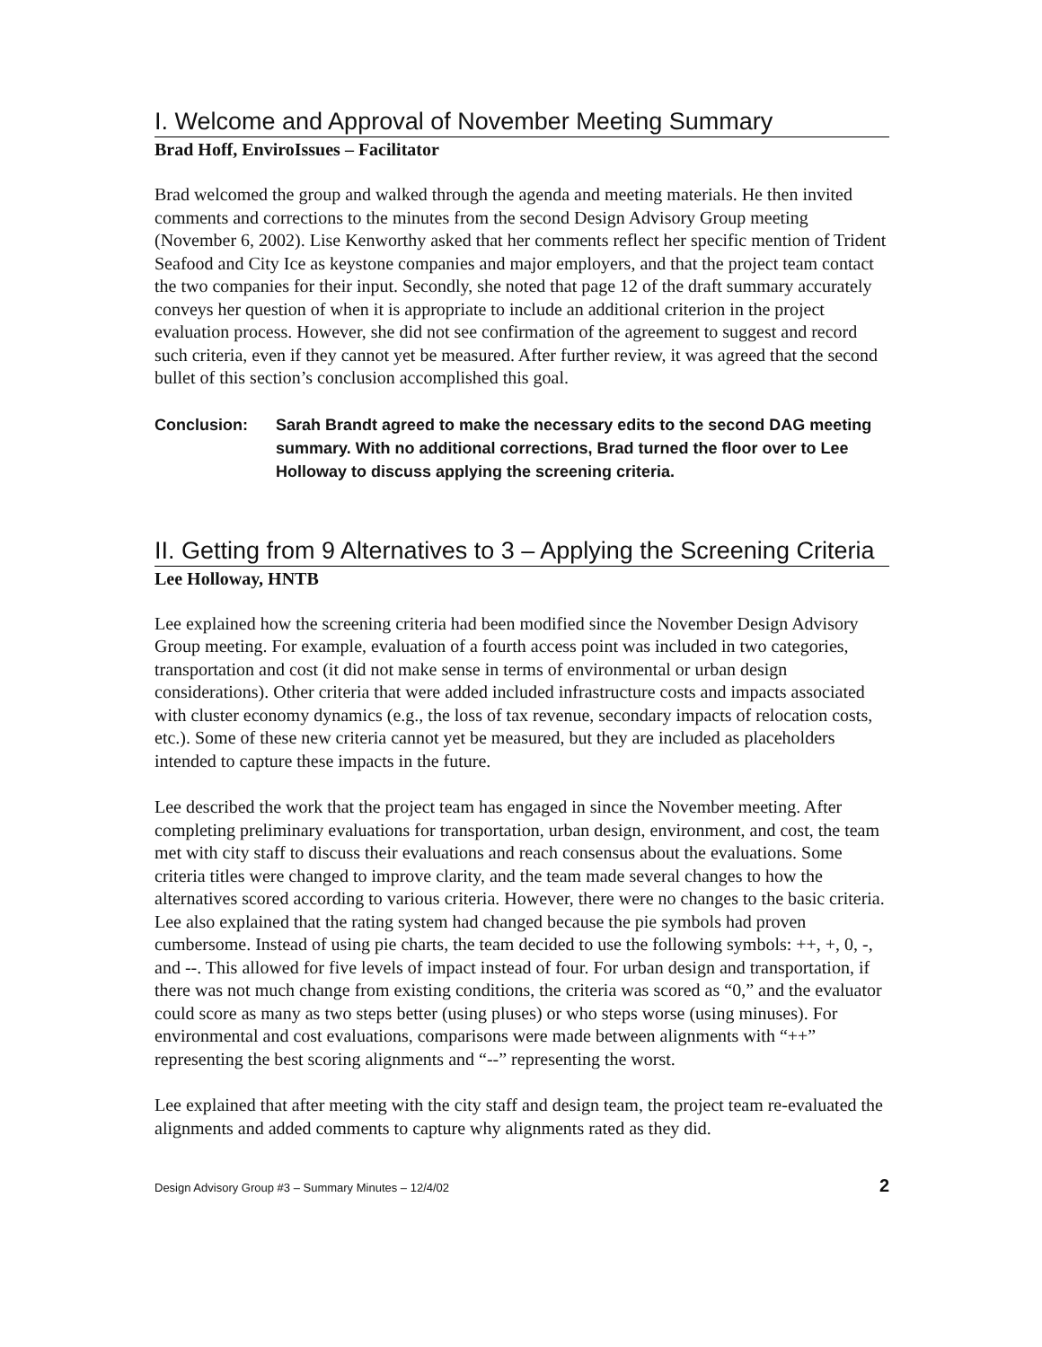I. Welcome and Approval of November Meeting Summary
Brad Hoff, EnviroIssues – Facilitator
Brad welcomed the group and walked through the agenda and meeting materials. He then invited comments and corrections to the minutes from the second Design Advisory Group meeting (November 6, 2002). Lise Kenworthy asked that her comments reflect her specific mention of Trident Seafood and City Ice as keystone companies and major employers, and that the project team contact the two companies for their input. Secondly, she noted that page 12 of the draft summary accurately conveys her question of when it is appropriate to include an additional criterion in the project evaluation process. However, she did not see confirmation of the agreement to suggest and record such criteria, even if they cannot yet be measured. After further review, it was agreed that the second bullet of this section’s conclusion accomplished this goal.
Conclusion: Sarah Brandt agreed to make the necessary edits to the second DAG meeting summary. With no additional corrections, Brad turned the floor over to Lee Holloway to discuss applying the screening criteria.
II. Getting from 9 Alternatives to 3 – Applying the Screening Criteria
Lee Holloway, HNTB
Lee explained how the screening criteria had been modified since the November Design Advisory Group meeting. For example, evaluation of a fourth access point was included in two categories, transportation and cost (it did not make sense in terms of environmental or urban design considerations). Other criteria that were added included infrastructure costs and impacts associated with cluster economy dynamics (e.g., the loss of tax revenue, secondary impacts of relocation costs, etc.). Some of these new criteria cannot yet be measured, but they are included as placeholders intended to capture these impacts in the future.
Lee described the work that the project team has engaged in since the November meeting. After completing preliminary evaluations for transportation, urban design, environment, and cost, the team met with city staff to discuss their evaluations and reach consensus about the evaluations. Some criteria titles were changed to improve clarity, and the team made several changes to how the alternatives scored according to various criteria. However, there were no changes to the basic criteria. Lee also explained that the rating system had changed because the pie symbols had proven cumbersome. Instead of using pie charts, the team decided to use the following symbols: ++, +, 0, -, and --. This allowed for five levels of impact instead of four. For urban design and transportation, if there was not much change from existing conditions, the criteria was scored as “0,” and the evaluator could score as many as two steps better (using pluses) or who steps worse (using minuses). For environmental and cost evaluations, comparisons were made between alignments with “++” representing the best scoring alignments and “--” representing the worst.
Lee explained that after meeting with the city staff and design team, the project team re-evaluated the alignments and added comments to capture why alignments rated as they did.
Design Advisory Group #3 – Summary Minutes – 12/4/02 2